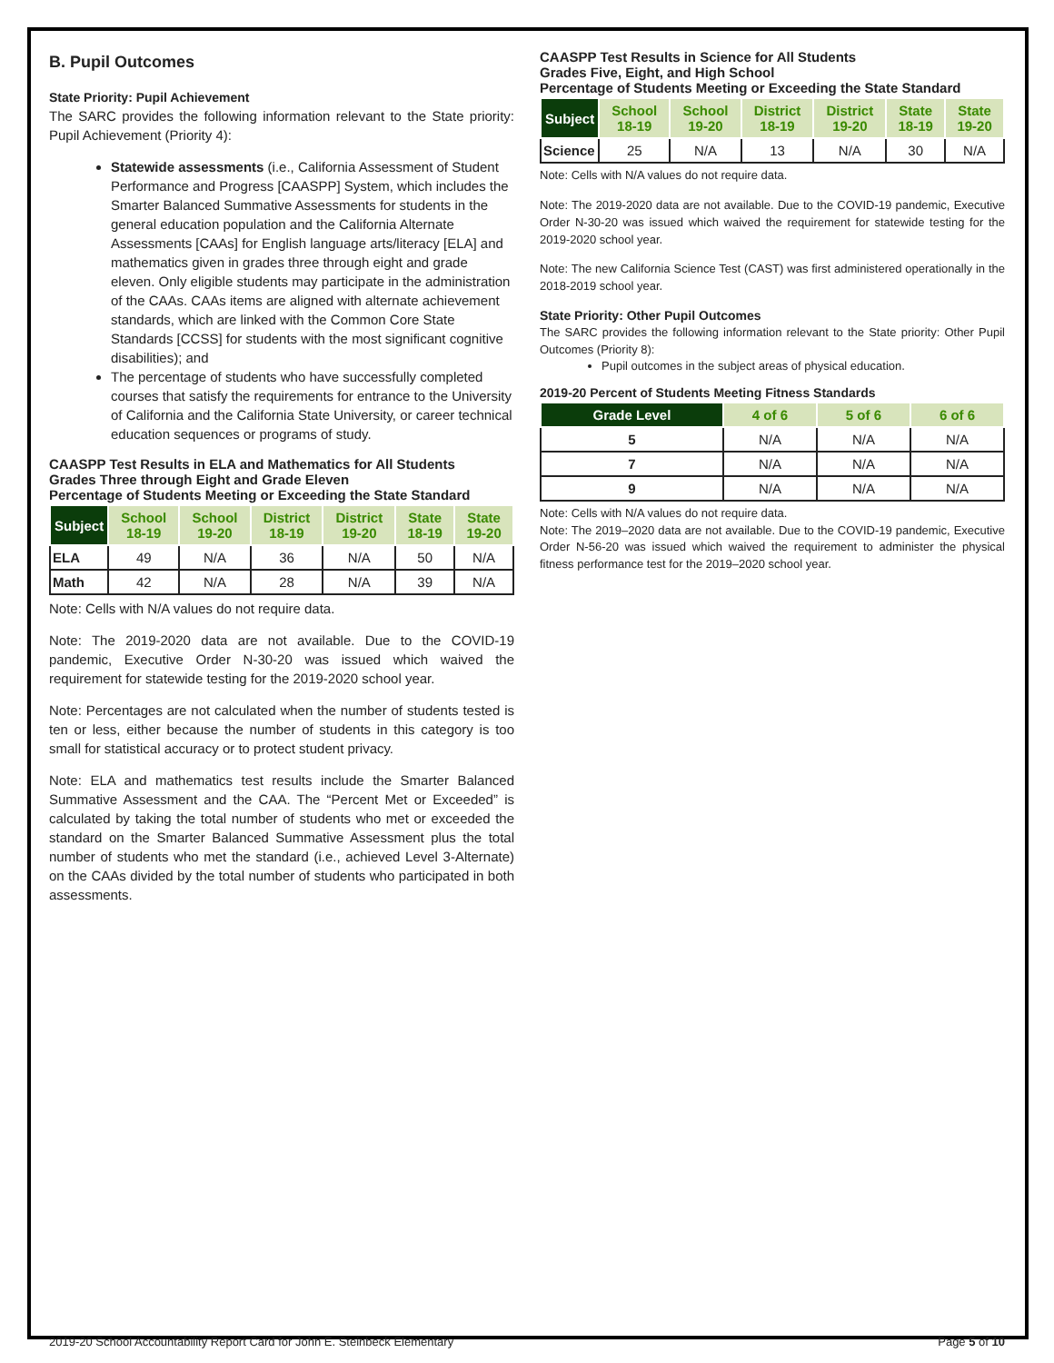B. Pupil Outcomes
State Priority: Pupil Achievement
The SARC provides the following information relevant to the State priority: Pupil Achievement (Priority 4):
Statewide assessments (i.e., California Assessment of Student Performance and Progress [CAASPP] System, which includes the Smarter Balanced Summative Assessments for students in the general education population and the California Alternate Assessments [CAAs] for English language arts/literacy [ELA] and mathematics given in grades three through eight and grade eleven. Only eligible students may participate in the administration of the CAAs. CAAs items are aligned with alternate achievement standards, which are linked with the Common Core State Standards [CCSS] for students with the most significant cognitive disabilities); and
The percentage of students who have successfully completed courses that satisfy the requirements for entrance to the University of California and the California State University, or career technical education sequences or programs of study.
CAASPP Test Results in ELA and Mathematics for All Students
Grades Three through Eight and Grade Eleven
Percentage of Students Meeting or Exceeding the State Standard
| Subject | School 18-19 | School 19-20 | District 18-19 | District 19-20 | State 18-19 | State 19-20 |
| --- | --- | --- | --- | --- | --- | --- |
| ELA | 49 | N/A | 36 | N/A | 50 | N/A |
| Math | 42 | N/A | 28 | N/A | 39 | N/A |
Note: Cells with N/A values do not require data.
Note: The 2019-2020 data are not available. Due to the COVID-19 pandemic, Executive Order N-30-20 was issued which waived the requirement for statewide testing for the 2019-2020 school year.
Note: Percentages are not calculated when the number of students tested is ten or less, either because the number of students in this category is too small for statistical accuracy or to protect student privacy.
Note: ELA and mathematics test results include the Smarter Balanced Summative Assessment and the CAA. The “Percent Met or Exceeded” is calculated by taking the total number of students who met or exceeded the standard on the Smarter Balanced Summative Assessment plus the total number of students who met the standard (i.e., achieved Level 3-Alternate) on the CAAs divided by the total number of students who participated in both assessments.
CAASPP Test Results in Science for All Students
Grades Five, Eight, and High School
Percentage of Students Meeting or Exceeding the State Standard
| Subject | School 18-19 | School 19-20 | District 18-19 | District 19-20 | State 18-19 | State 19-20 |
| --- | --- | --- | --- | --- | --- | --- |
| Science | 25 | N/A | 13 | N/A | 30 | N/A |
Note: Cells with N/A values do not require data.
Note: The 2019-2020 data are not available. Due to the COVID-19 pandemic, Executive Order N-30-20 was issued which waived the requirement for statewide testing for the 2019-2020 school year.
Note: The new California Science Test (CAST) was first administered operationally in the 2018-2019 school year.
State Priority: Other Pupil Outcomes
The SARC provides the following information relevant to the State priority: Other Pupil Outcomes (Priority 8):
Pupil outcomes in the subject areas of physical education.
2019-20 Percent of Students Meeting Fitness Standards
| Grade Level | 4 of 6 | 5 of 6 | 6 of 6 |
| --- | --- | --- | --- |
| 5 | N/A | N/A | N/A |
| 7 | N/A | N/A | N/A |
| 9 | N/A | N/A | N/A |
Note: Cells with N/A values do not require data.
Note: The 2019–2020 data are not available. Due to the COVID-19 pandemic, Executive Order N-56-20 was issued which waived the requirement to administer the physical fitness performance test for the 2019–2020 school year.
2019-20 School Accountability Report Card for John E. Steinbeck Elementary Page 5 of 10